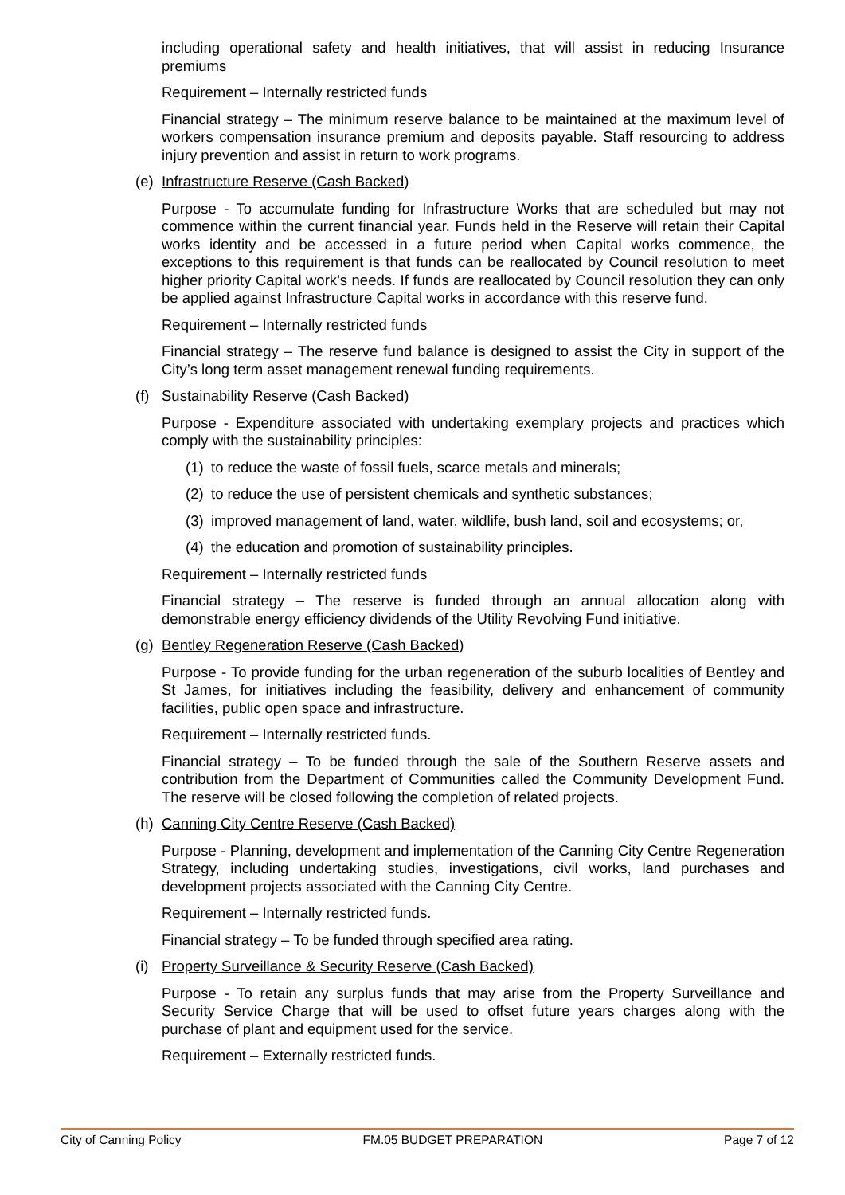including operational safety and health initiatives, that will assist in reducing Insurance premiums
Requirement – Internally restricted funds
Financial strategy – The minimum reserve balance to be maintained at the maximum level of workers compensation insurance premium and deposits payable. Staff resourcing to address injury prevention and assist in return to work programs.
(e) Infrastructure Reserve (Cash Backed)
Purpose - To accumulate funding for Infrastructure Works that are scheduled but may not commence within the current financial year. Funds held in the Reserve will retain their Capital works identity and be accessed in a future period when Capital works commence, the exceptions to this requirement is that funds can be reallocated by Council resolution to meet higher priority Capital work’s needs. If funds are reallocated by Council resolution they can only be applied against Infrastructure Capital works in accordance with this reserve fund.
Requirement – Internally restricted funds
Financial strategy – The reserve fund balance is designed to assist the City in support of the City’s long term asset management renewal funding requirements.
(f) Sustainability Reserve (Cash Backed)
Purpose - Expenditure associated with undertaking exemplary projects and practices which comply with the sustainability principles:
(1) to reduce the waste of fossil fuels, scarce metals and minerals;
(2) to reduce the use of persistent chemicals and synthetic substances;
(3) improved management of land, water, wildlife, bush land, soil and ecosystems; or,
(4) the education and promotion of sustainability principles.
Requirement – Internally restricted funds
Financial strategy – The reserve is funded through an annual allocation along with demonstrable energy efficiency dividends of the Utility Revolving Fund initiative.
(g) Bentley Regeneration Reserve (Cash Backed)
Purpose - To provide funding for the urban regeneration of the suburb localities of Bentley and St James, for initiatives including the feasibility, delivery and enhancement of community facilities, public open space and infrastructure.
Requirement – Internally restricted funds.
Financial strategy – To be funded through the sale of the Southern Reserve assets and contribution from the Department of Communities called the Community Development Fund. The reserve will be closed following the completion of related projects.
(h) Canning City Centre Reserve (Cash Backed)
Purpose - Planning, development and implementation of the Canning City Centre Regeneration Strategy, including undertaking studies, investigations, civil works, land purchases and development projects associated with the Canning City Centre.
Requirement – Internally restricted funds.
Financial strategy – To be funded through specified area rating.
(i) Property Surveillance & Security Reserve (Cash Backed)
Purpose - To retain any surplus funds that may arise from the Property Surveillance and Security Service Charge that will be used to offset future years charges along with the purchase of plant and equipment used for the service.
Requirement – Externally restricted funds.
City of Canning Policy FM.05 BUDGET PREPARATION Page 7 of 12